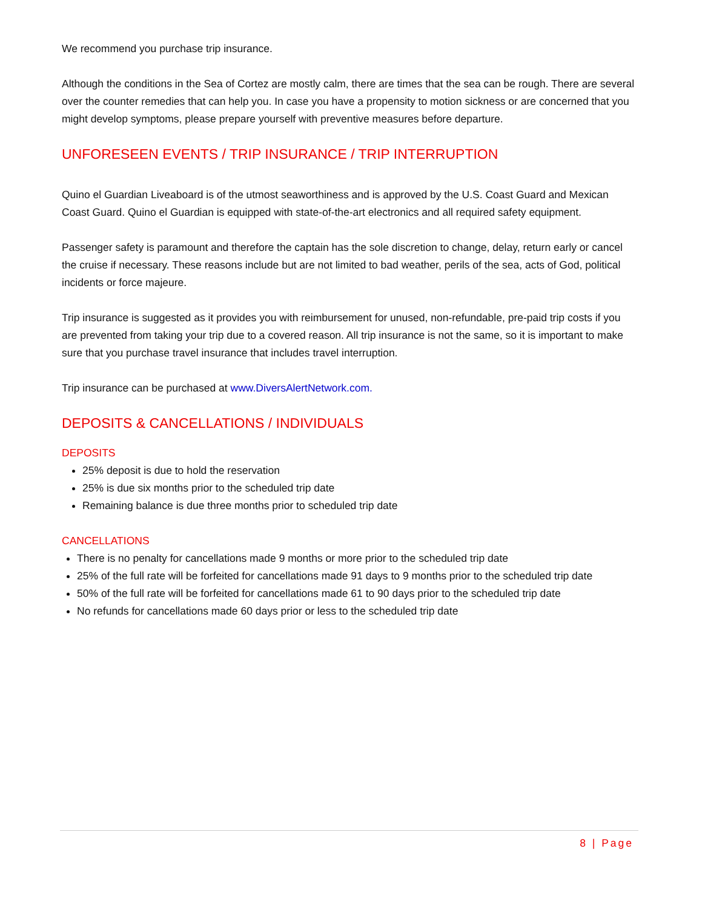We recommend you purchase trip insurance.
Although the conditions in the Sea of Cortez are mostly calm, there are times that the sea can be rough. There are several over the counter remedies that can help you. In case you have a propensity to motion sickness or are concerned that you might develop symptoms, please prepare yourself with preventive measures before departure.
UNFORESEEN EVENTS / TRIP INSURANCE / TRIP INTERRUPTION
Quino el Guardian Liveaboard is of the utmost seaworthiness and is approved by the U.S. Coast Guard and Mexican Coast Guard. Quino el Guardian is equipped with state-of-the-art electronics and all required safety equipment.
Passenger safety is paramount and therefore the captain has the sole discretion to change, delay, return early or cancel the cruise if necessary. These reasons include but are not limited to bad weather, perils of the sea, acts of God, political incidents or force majeure.
Trip insurance is suggested as it provides you with reimbursement for unused, non-refundable, pre-paid trip costs if you are prevented from taking your trip due to a covered reason. All trip insurance is not the same, so it is important to make sure that you purchase travel insurance that includes travel interruption.
Trip insurance can be purchased at www.DiversAlertNetwork.com.
DEPOSITS & CANCELLATIONS / INDIVIDUALS
DEPOSITS
25% deposit is due to hold the reservation
25% is due six months prior to the scheduled trip date
Remaining balance is due three months prior to scheduled trip date
CANCELLATIONS
There is no penalty for cancellations made 9 months or more prior to the scheduled trip date
25% of the full rate will be forfeited for cancellations made 91 days to 9 months prior to the scheduled trip date
50% of the full rate will be forfeited for cancellations made 61 to 90 days prior to the scheduled trip date
No refunds for cancellations made 60 days prior or less to the scheduled trip date
8 | Page